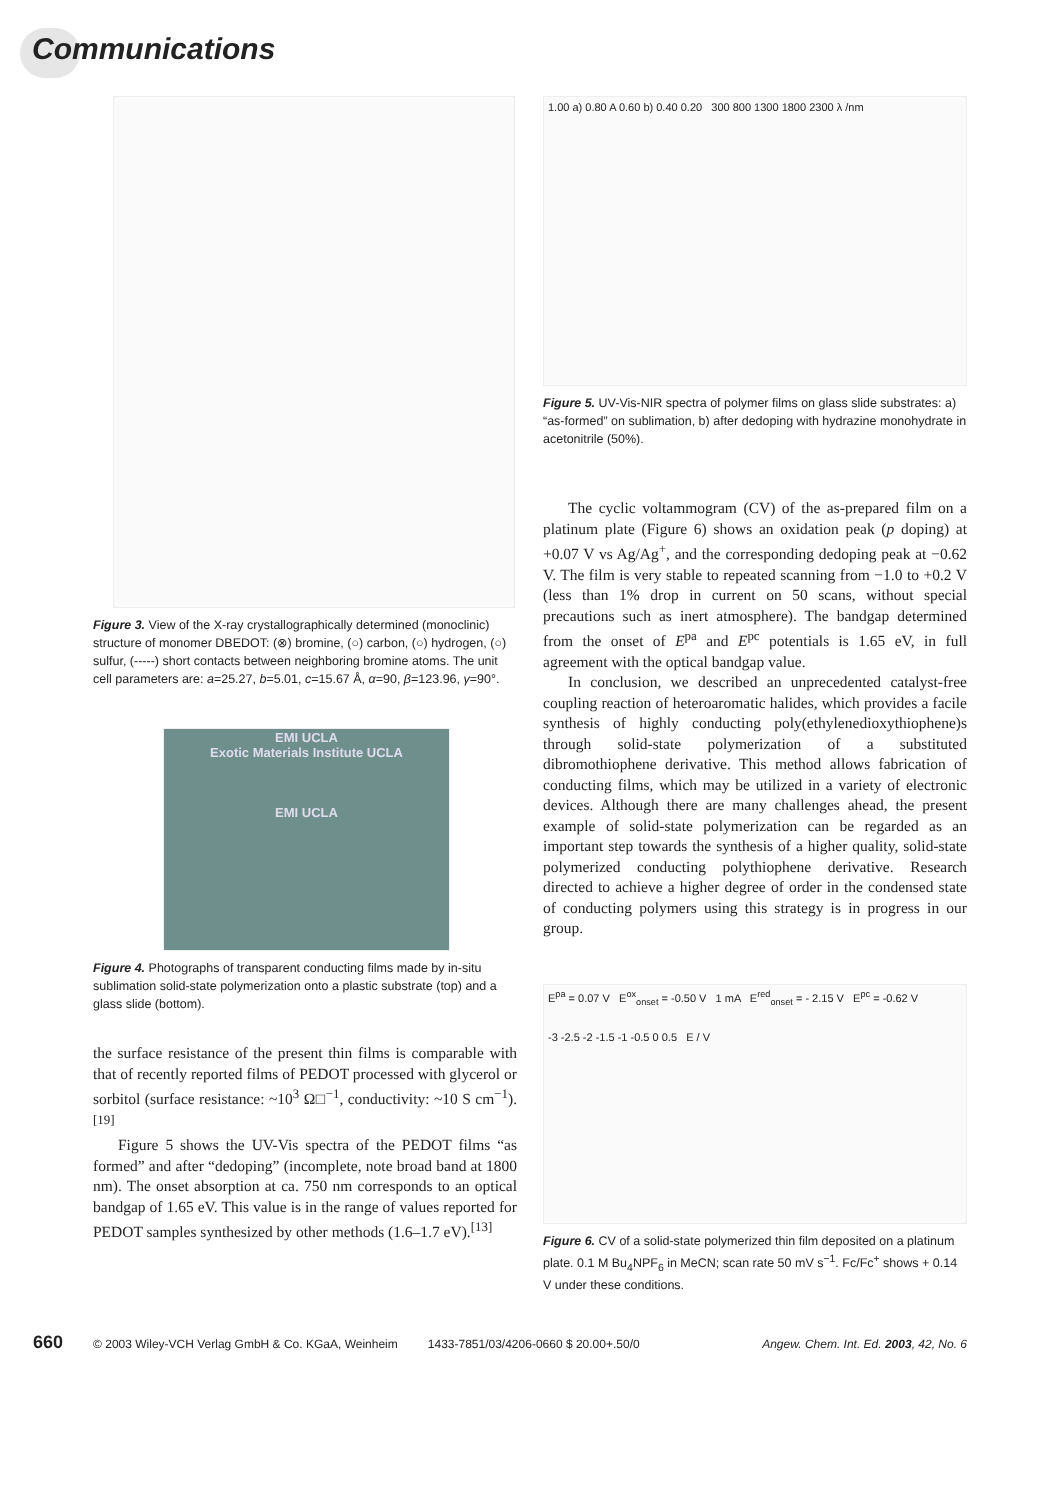Communications
Figure 3. View of the X-ray crystallographically determined (monoclinic) structure of monomer DBEDOT: (⊗) bromine, (○) carbon, (○) hydrogen, (○) sulfur, (-----) short contacts between neighboring bromine atoms. The unit cell parameters are: a=25.27, b=5.01, c=15.67 Å, α=90, β=123.96, γ=90°.
EMI UCLA
Exotic Materials Institute UCLA
EMI UCLA
Figure 4. Photographs of transparent conducting films made by in-situ sublimation solid-state polymerization onto a plastic substrate (top) and a glass slide (bottom).
the surface resistance of the present thin films is comparable with that of recently reported films of PEDOT processed with glycerol or sorbitol (surface resistance: ~10<sup>3</sup> Ω□<sup>−1</sup>, conductivity: ~10 S cm<sup>−1</sup>).<sup>[19]</sup>
Figure 5 shows the UV-Vis spectra of the PEDOT films “as formed” and after “dedoping” (incomplete, note broad band at 1800 nm). The onset absorption at ca. 750 nm corresponds to an optical bandgap of 1.65 eV. This value is in the range of values reported for PEDOT samples synthesized by other methods (1.6–1.7 eV).<sup>[13]</sup>
1.00 a) 0.80 A 0.60 b) 0.40 0.20 300 800 1300 1800 2300 λ /nm
Figure 5. UV-Vis-NIR spectra of polymer films on glass slide substrates: a) “as-formed” on sublimation, b) after dedoping with hydrazine monohydrate in acetonitrile (50%).
The cyclic voltammogram (CV) of the as-prepared film on a platinum plate (Figure 6) shows an oxidation peak (p doping) at +0.07 V vs Ag/Ag<sup>+</sup>, and the corresponding dedoping peak at −0.62 V. The film is very stable to repeated scanning from −1.0 to +0.2 V (less than 1% drop in current on 50 scans, without special precautions such as inert atmosphere). The bandgap determined from the onset of E<sup>pa</sup> and E<sup>pc</sup> potentials is 1.65 eV, in full agreement with the optical bandgap value.
In conclusion, we described an unprecedented catalyst-free coupling reaction of heteroaromatic halides, which provides a facile synthesis of highly conducting poly(ethylenedioxythiophene)s through solid-state polymerization of a substituted dibromothiophene derivative. This method allows fabrication of conducting films, which may be utilized in a variety of electronic devices. Although there are many challenges ahead, the present example of solid-state polymerization can be regarded as an important step towards the synthesis of a higher quality, solid-state polymerized conducting polythiophene derivative. Research directed to achieve a higher degree of order in the condensed state of conducting polymers using this strategy is in progress in our group.
E<sup>pa</sup> = 0.07 V E<sup>ox</sup><sub>onset</sub> = -0.50 V 1 mA E<sup>red</sup><sub>onset</sub> = - 2.15 V E<sup>pc</sup> = -0.62 V
-3 -2.5 -2 -1.5 -1 -0.5 0 0.5 E / V
Figure 6. CV of a solid-state polymerized thin film deposited on a platinum plate. 0.1 M Bu<sub>4</sub>NPF<sub>6</sub> in MeCN; scan rate 50 mV s<sup>−1</sup>. Fc/Fc<sup>+</sup> shows + 0.14 V under these conditions.
660 © 2003 Wiley-VCH Verlag GmbH & Co. KGaA, Weinheim 1433-7851/03/4206-0660 $ 20.00+.50/0 Angew. Chem. Int. Ed. 2003, 42, No. 6